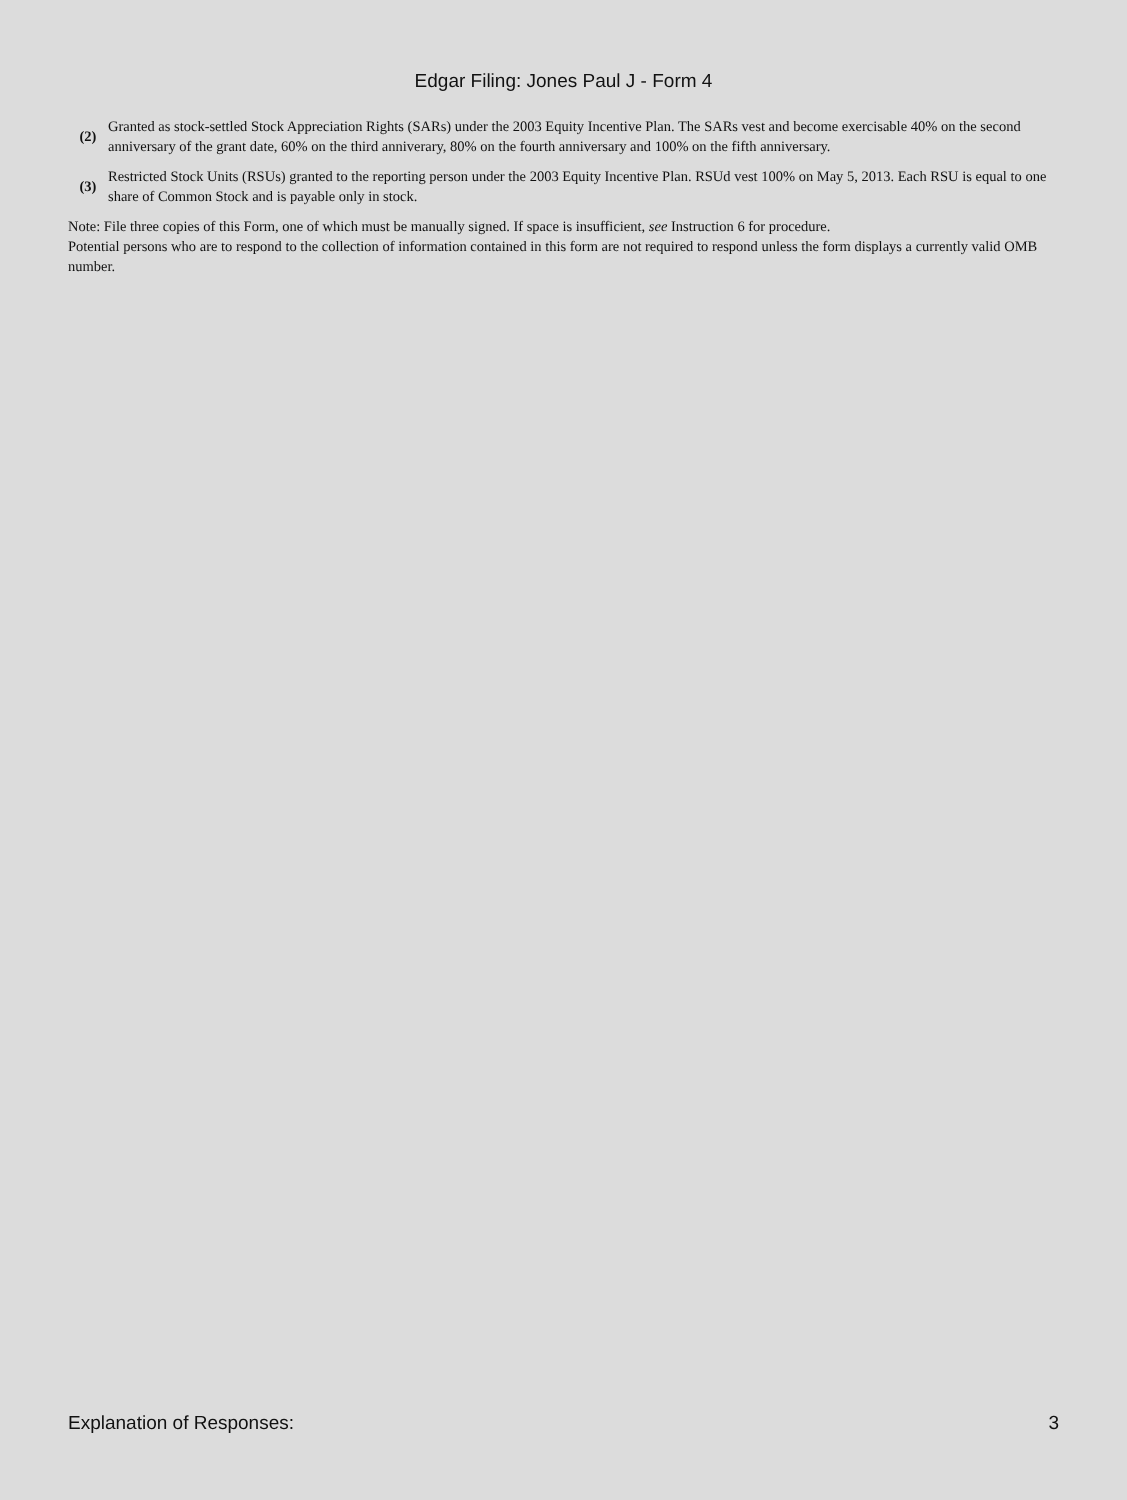Edgar Filing: Jones Paul J - Form 4
| (2) | Granted as stock-settled Stock Appreciation Rights (SARs) under the 2003 Equity Incentive Plan. The SARs vest and become exercisable 40% on the second anniversary of the grant date, 60% on the third anniverary, 80% on the fourth anniversary and 100% on the fifth anniversary. |
| (3) | Restricted Stock Units (RSUs) granted to the reporting person under the 2003 Equity Incentive Plan. RSUd vest 100% on May 5, 2013. Each RSU is equal to one share of Common Stock and is payable only in stock. |
Note: File three copies of this Form, one of which must be manually signed. If space is insufficient, see Instruction 6 for procedure.
Potential persons who are to respond to the collection of information contained in this form are not required to respond unless the form displays a currently valid OMB number.
Explanation of Responses: 3